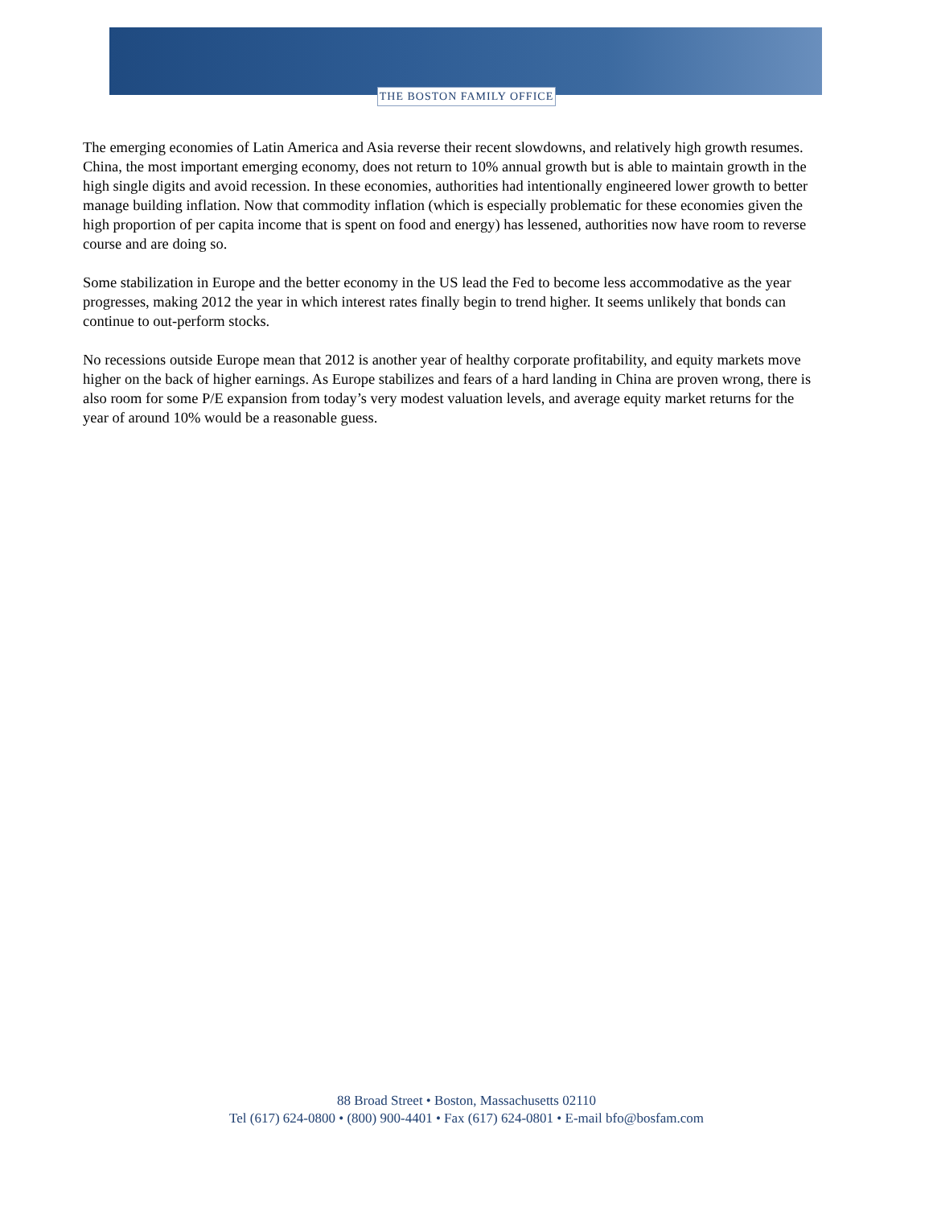THE BOSTON FAMILY OFFICE
The emerging economies of Latin America and Asia reverse their recent slowdowns, and relatively high growth resumes. China, the most important emerging economy, does not return to 10% annual growth but is able to maintain growth in the high single digits and avoid recession. In these economies, authorities had intentionally engineered lower growth to better manage building inflation. Now that commodity inflation (which is especially problematic for these economies given the high proportion of per capita income that is spent on food and energy) has lessened, authorities now have room to reverse course and are doing so.
Some stabilization in Europe and the better economy in the US lead the Fed to become less accommodative as the year progresses, making 2012 the year in which interest rates finally begin to trend higher. It seems unlikely that bonds can continue to out-perform stocks.
No recessions outside Europe mean that 2012 is another year of healthy corporate profitability, and equity markets move higher on the back of higher earnings. As Europe stabilizes and fears of a hard landing in China are proven wrong, there is also room for some P/E expansion from today’s very modest valuation levels, and average equity market returns for the year of around 10% would be a reasonable guess.
88 Broad Street • Boston, Massachusetts 02110
Tel (617) 624-0800 • (800) 900-4401 • Fax (617) 624-0801 • E-mail bfo@bosfam.com